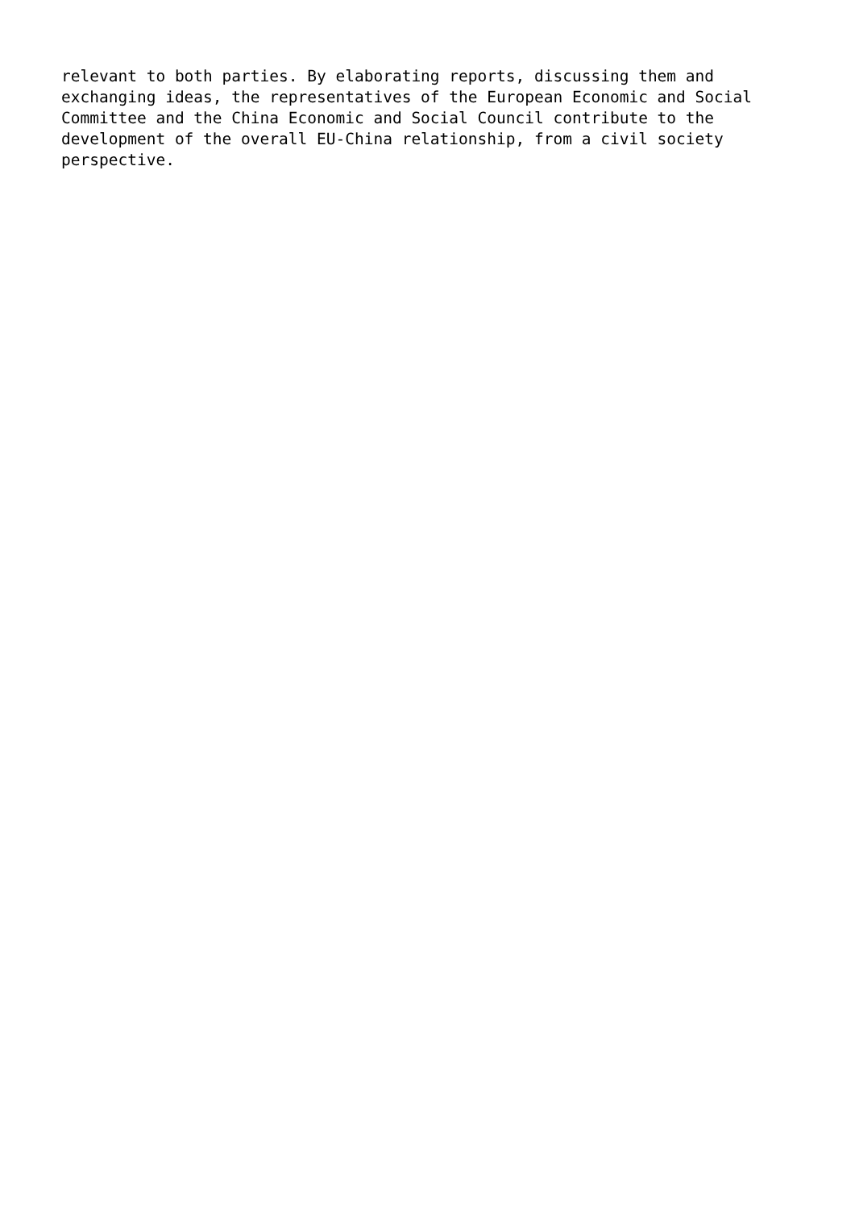relevant to both parties. By elaborating reports, discussing them and exchanging ideas, the representatives of the European Economic and Social Committee and the China Economic and Social Council contribute to the development of the overall EU-China relationship, from a civil society perspective.